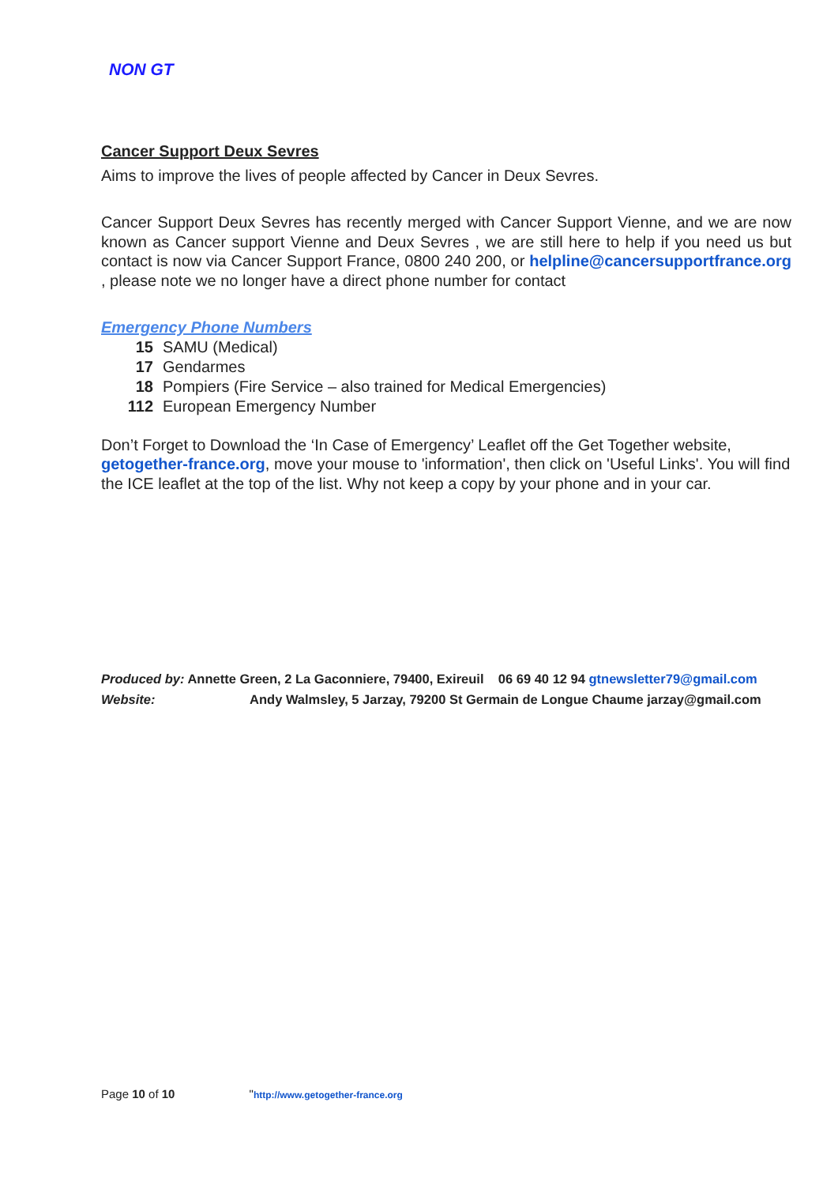NON GT
Cancer Support Deux Sevres
Aims to improve the lives of people affected by Cancer in Deux Sevres.
Cancer Support Deux Sevres has recently merged with Cancer Support Vienne, and we are now known as Cancer support Vienne and Deux Sevres , we are still here to help if you need us but contact is now via Cancer Support France, 0800 240 200, or helpline@cancersupportfrance.org , please note we no longer have a direct phone number for contact
Emergency Phone Numbers
15 SAMU (Medical)
17 Gendarmes
18 Pompiers (Fire Service – also trained for Medical Emergencies)
112 European Emergency Number
Don’t Forget to Download the ‘In Case of Emergency’ Leaflet off the Get Together website, getogether-france.org, move your mouse to 'information', then click on 'Useful Links'. You will find the ICE leaflet at the top of the list. Why not keep a copy by your phone and in your car.
Produced by: Annette Green, 2 La Gaconniere, 79400, Exireuil 06 69 40 12 94 gtnewsletter79@gmail.com
Website: Andy Walmsley, 5 Jarzay, 79200 St Germain de Longue Chaume jarzay@gmail.com
Page 10 of 10 "http://www.getogether-france.org